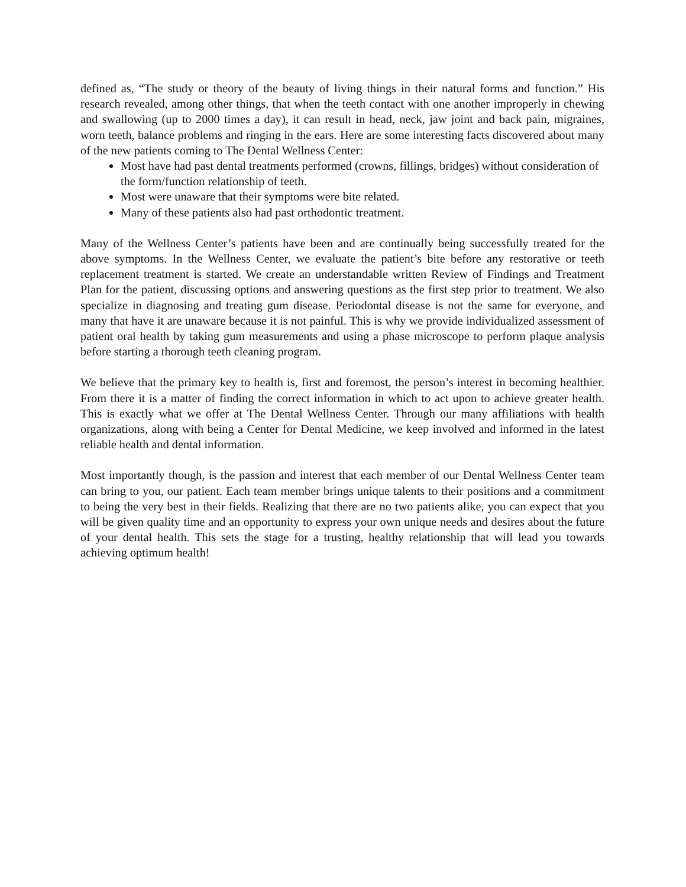defined as, “The study or theory of the beauty of living things in their natural forms and function.” His research revealed, among other things, that when the teeth contact with one another improperly in chewing and swallowing (up to 2000 times a day), it can result in head, neck, jaw joint and back pain, migraines, worn teeth, balance problems and ringing in the ears. Here are some interesting facts discovered about many of the new patients coming to The Dental Wellness Center:
Most have had past dental treatments performed (crowns, fillings, bridges) without consideration of the form/function relationship of teeth.
Most were unaware that their symptoms were bite related.
Many of these patients also had past orthodontic treatment.
Many of the Wellness Center’s patients have been and are continually being successfully treated for the above symptoms. In the Wellness Center, we evaluate the patient’s bite before any restorative or teeth replacement treatment is started. We create an understandable written Review of Findings and Treatment Plan for the patient, discussing options and answering questions as the first step prior to treatment. We also specialize in diagnosing and treating gum disease. Periodontal disease is not the same for everyone, and many that have it are unaware because it is not painful. This is why we provide individualized assessment of patient oral health by taking gum measurements and using a phase microscope to perform plaque analysis before starting a thorough teeth cleaning program.
We believe that the primary key to health is, first and foremost, the person’s interest in becoming healthier. From there it is a matter of finding the correct information in which to act upon to achieve greater health. This is exactly what we offer at The Dental Wellness Center. Through our many affiliations with health organizations, along with being a Center for Dental Medicine, we keep involved and informed in the latest reliable health and dental information.
Most importantly though, is the passion and interest that each member of our Dental Wellness Center team can bring to you, our patient. Each team member brings unique talents to their positions and a commitment to being the very best in their fields. Realizing that there are no two patients alike, you can expect that you will be given quality time and an opportunity to express your own unique needs and desires about the future of your dental health. This sets the stage for a trusting, healthy relationship that will lead you towards achieving optimum health!